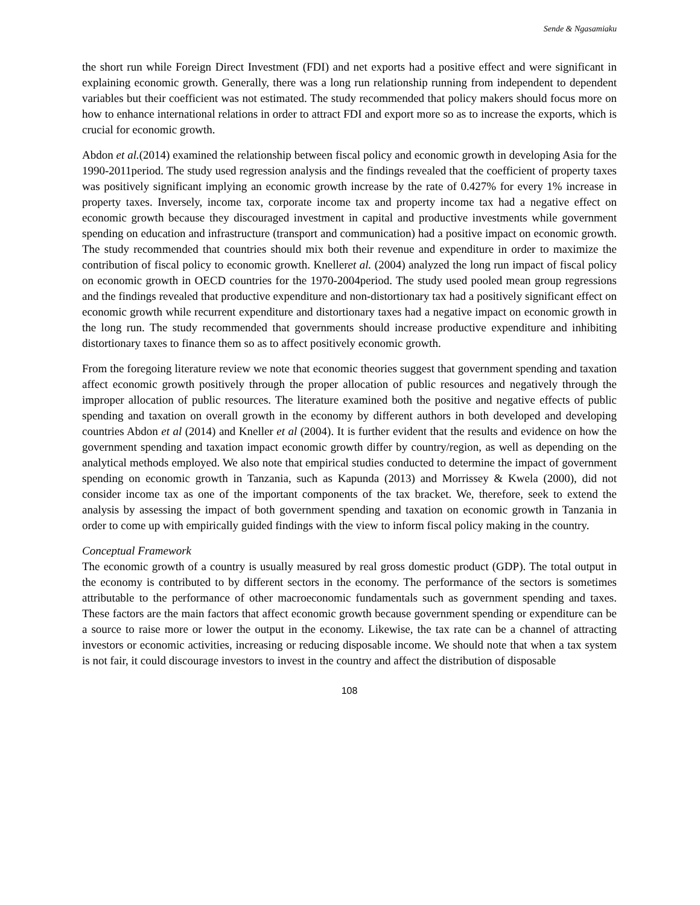Sende & Ngasamiaku
the short run while Foreign Direct Investment (FDI) and net exports had a positive effect and were significant in explaining economic growth. Generally, there was a long run relationship running from independent to dependent variables but their coefficient was not estimated. The study recommended that policy makers should focus more on how to enhance international relations in order to attract FDI and export more so as to increase the exports, which is crucial for economic growth.
Abdon et al.(2014) examined the relationship between fiscal policy and economic growth in developing Asia for the 1990-2011period. The study used regression analysis and the findings revealed that the coefficient of property taxes was positively significant implying an economic growth increase by the rate of 0.427% for every 1% increase in property taxes. Inversely, income tax, corporate income tax and property income tax had a negative effect on economic growth because they discouraged investment in capital and productive investments while government spending on education and infrastructure (transport and communication) had a positive impact on economic growth. The study recommended that countries should mix both their revenue and expenditure in order to maximize the contribution of fiscal policy to economic growth. Knelleret al. (2004) analyzed the long run impact of fiscal policy on economic growth in OECD countries for the 1970-2004period. The study used pooled mean group regressions and the findings revealed that productive expenditure and non-distortionary tax had a positively significant effect on economic growth while recurrent expenditure and distortionary taxes had a negative impact on economic growth in the long run. The study recommended that governments should increase productive expenditure and inhibiting distortionary taxes to finance them so as to affect positively economic growth.
From the foregoing literature review we note that economic theories suggest that government spending and taxation affect economic growth positively through the proper allocation of public resources and negatively through the improper allocation of public resources. The literature examined both the positive and negative effects of public spending and taxation on overall growth in the economy by different authors in both developed and developing countries Abdon et al (2014) and Kneller et al (2004). It is further evident that the results and evidence on how the government spending and taxation impact economic growth differ by country/region, as well as depending on the analytical methods employed. We also note that empirical studies conducted to determine the impact of government spending on economic growth in Tanzania, such as Kapunda (2013) and Morrissey & Kwela (2000), did not consider income tax as one of the important components of the tax bracket. We, therefore, seek to extend the analysis by assessing the impact of both government spending and taxation on economic growth in Tanzania in order to come up with empirically guided findings with the view to inform fiscal policy making in the country.
Conceptual Framework
The economic growth of a country is usually measured by real gross domestic product (GDP). The total output in the economy is contributed to by different sectors in the economy. The performance of the sectors is sometimes attributable to the performance of other macroeconomic fundamentals such as government spending and taxes. These factors are the main factors that affect economic growth because government spending or expenditure can be a source to raise more or lower the output in the economy. Likewise, the tax rate can be a channel of attracting investors or economic activities, increasing or reducing disposable income. We should note that when a tax system is not fair, it could discourage investors to invest in the country and affect the distribution of disposable
108